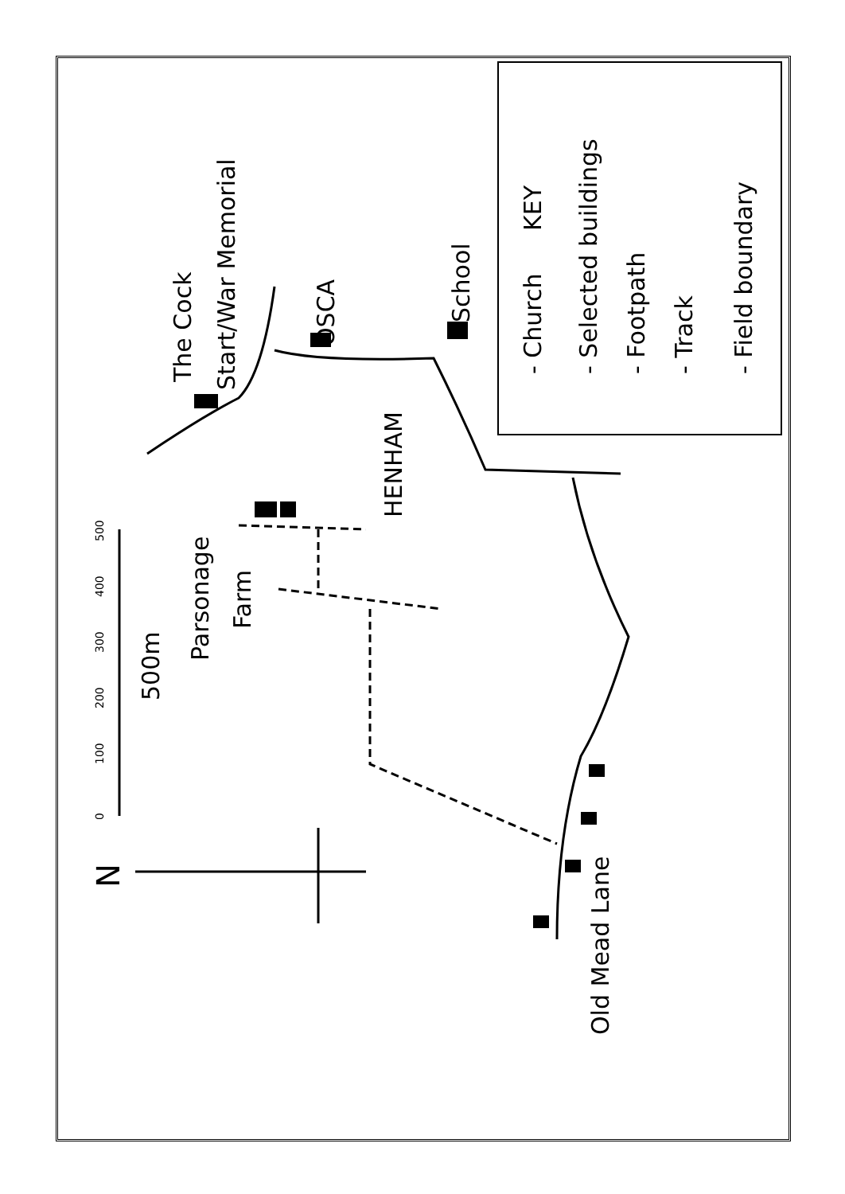The Cock
Start/War Memorial
OSCA
School
HENHAM
Parsonage
Farm
Old Mead Lane
500m
0
100
200
300
400
500
N
KEY
- Church
- Selected buildings
- Footpath
- Track
- Field boundary